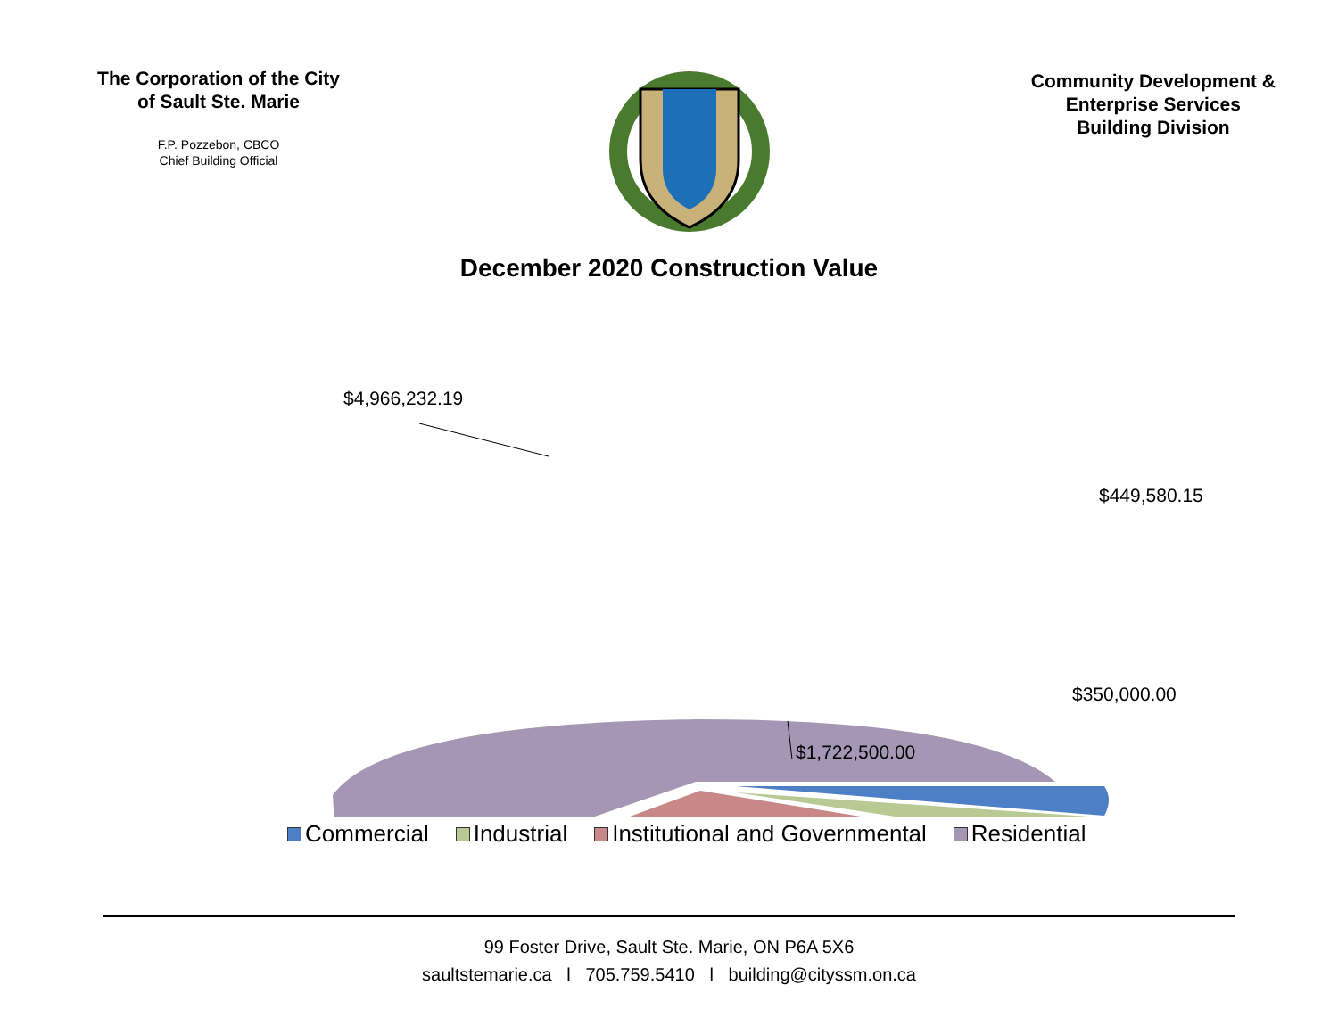The Corporation of the City of Sault Ste. Marie
F.P. Pozzebon, CBCO
Chief Building Official
Community Development &
Enterprise Services
Building Division
December 2020 Construction Value
$4,966,232.19
$449,580.15
$350,000.00
$1,722,500.00
Commercial Industrial Institutional and Governmental Residential
99 Foster Drive, Sault Ste. Marie, ON P6A 5X6
saultstemarie.ca l 705.759.5410 l building@cityssm.on.ca